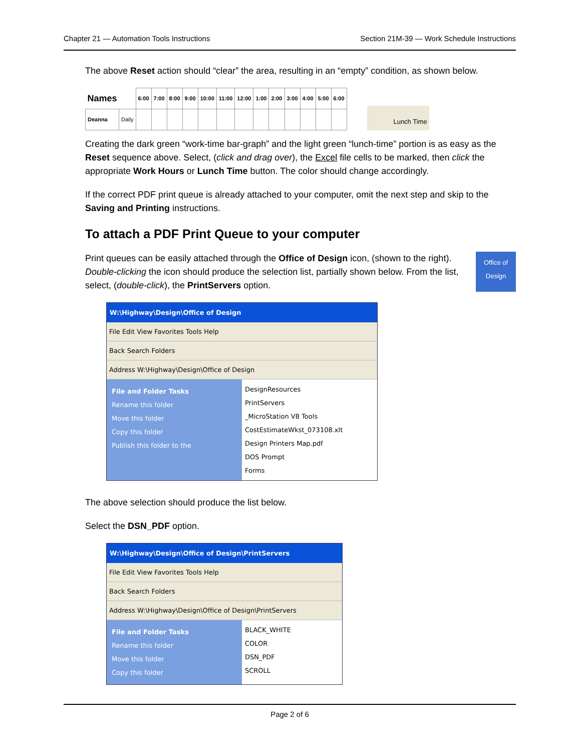Chapter 21 — Automation Tools Instructions Section 21M-39 — Work Schedule Instructions
The above Reset action should “clear” the area, resulting in an “empty” condition, as shown below.
| Names | | 6:00 | 7:00 | 8:00 | 9:00 | 10:00 | 11:00 | 12:00 | 1:00 | 2:00 | 3:00 | 4:00 | 5:00 | 6:00 |
| --- | --- | --- | --- | --- | --- | --- | --- | --- | --- | --- | --- | --- | --- | --- |
| Deanna | Daily | | | | | | | | | | | | | |
Lunch Time
Creating the dark green “work-time bar-graph” and the light green “lunch-time” portion is as easy as the Reset sequence above. Select, (click and drag over), the Excel file cells to be marked, then click the appropriate Work Hours or Lunch Time button. The color should change accordingly.
If the correct PDF print queue is already attached to your computer, omit the next step and skip to the Saving and Printing instructions.
To attach a PDF Print Queue to your computer
Office of Design
Print queues can be easily attached through the Office of Design icon, (shown to the right). Double-clicking the icon should produce the selection list, partially shown below. From the list, select, (double-click), the PrintServers option.
W:\Highway\Design\Office of Design
File Edit View Favorites Tools Help
Back Search Folders
Address W:\Highway\Design\Office of Design
File and Folder Tasks
Rename this folder
Move this folder
Copy this folder
Publish this folder to the
DesignResources
PrintServers
_MicroStation V8 Tools
CostEstimateWkst_073108.xlt
Design Printers Map.pdf
DOS Prompt
Forms
The above selection should produce the list below.
Select the DSN_PDF option.
W:\Highway\Design\Office of Design\PrintServers
File Edit View Favorites Tools Help
Back Search Folders
Address W:\Highway\Design\Office of Design\PrintServers
File and Folder Tasks
Rename this folder
Move this folder
Copy this folder
BLACK_WHITE
COLOR
DSN_PDF
SCROLL
Page 2 of 6